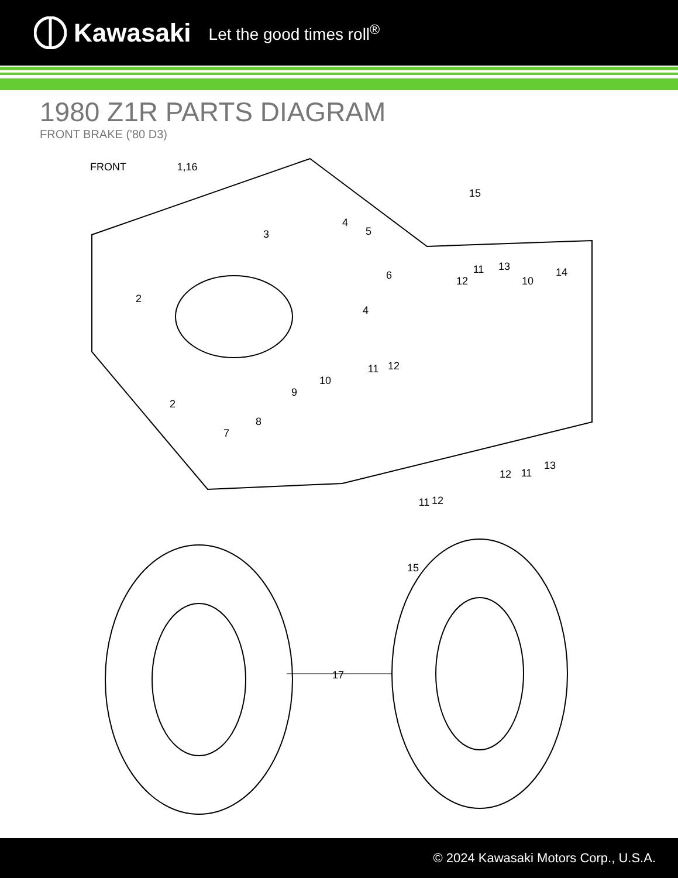Kawasaki Let the good times roll<sup>®</sup>
1980 Z1R PARTS DIAGRAM
FRONT BRAKE ('80 D3)
FRONT
1,16
15
3
4
5
6
4
2
2
12
11
13
10
14
11
12
10
9
8
7
12
11
13
11
12
15
17
© 2024 Kawasaki Motors Corp., U.S.A.